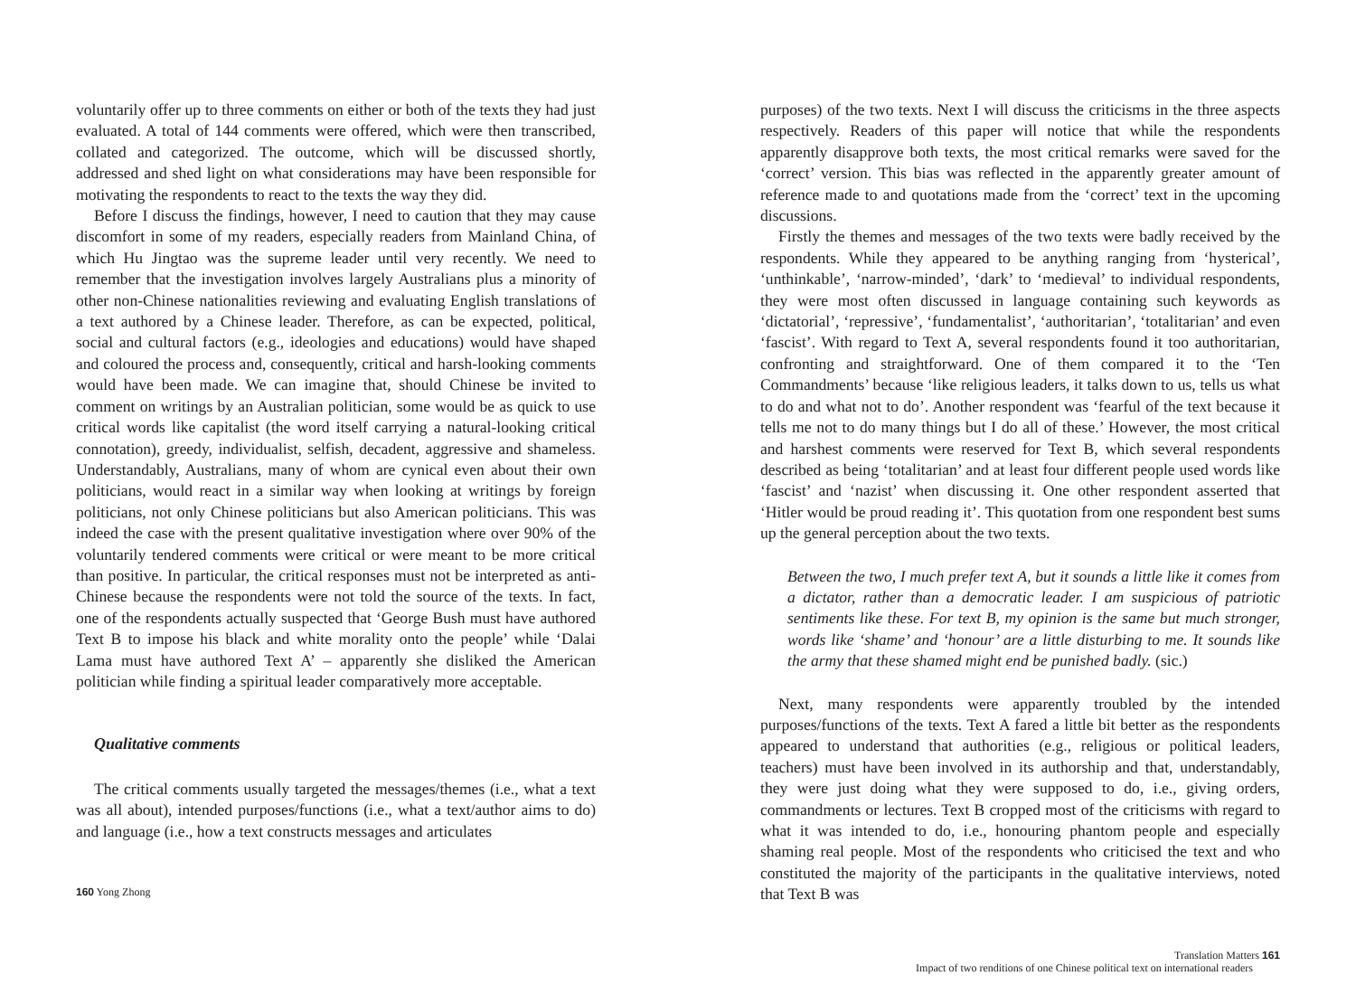voluntarily offer up to three comments on either or both of the texts they had just evaluated. A total of 144 comments were offered, which were then transcribed, collated and categorized. The outcome, which will be discussed shortly, addressed and shed light on what considerations may have been responsible for motivating the respondents to react to the texts the way they did.
Before I discuss the findings, however, I need to caution that they may cause discomfort in some of my readers, especially readers from Mainland China, of which Hu Jingtao was the supreme leader until very recently. We need to remember that the investigation involves largely Australians plus a minority of other non-Chinese nationalities reviewing and evaluating English translations of a text authored by a Chinese leader. Therefore, as can be expected, political, social and cultural factors (e.g., ideologies and educations) would have shaped and coloured the process and, consequently, critical and harsh-looking comments would have been made. We can imagine that, should Chinese be invited to comment on writings by an Australian politician, some would be as quick to use critical words like capitalist (the word itself carrying a natural-looking critical connotation), greedy, individualist, selfish, decadent, aggressive and shameless. Understandably, Australians, many of whom are cynical even about their own politicians, would react in a similar way when looking at writings by foreign politicians, not only Chinese politicians but also American politicians. This was indeed the case with the present qualitative investigation where over 90% of the voluntarily tendered comments were critical or were meant to be more critical than positive. In particular, the critical responses must not be interpreted as anti-Chinese because the respondents were not told the source of the texts. In fact, one of the respondents actually suspected that ‘George Bush must have authored Text B to impose his black and white morality onto the people’ while ‘Dalai Lama must have authored Text A’ – apparently she disliked the American politician while finding a spiritual leader comparatively more acceptable.
Qualitative comments
The critical comments usually targeted the messages/themes (i.e., what a text was all about), intended purposes/functions (i.e., what a text/author aims to do) and language (i.e., how a text constructs messages and articulates
160 Yong Zhong
purposes) of the two texts. Next I will discuss the criticisms in the three aspects respectively. Readers of this paper will notice that while the respondents apparently disapprove both texts, the most critical remarks were saved for the ‘correct’ version. This bias was reflected in the apparently greater amount of reference made to and quotations made from the ‘correct’ text in the upcoming discussions.
Firstly the themes and messages of the two texts were badly received by the respondents. While they appeared to be anything ranging from ‘hysterical’, ‘unthinkable’, ‘narrow-minded’, ‘dark’ to ‘medieval’ to individual respondents, they were most often discussed in language containing such keywords as ‘dictatorial’, ‘repressive’, ‘fundamentalist’, ‘authoritarian’, ‘totalitarian’ and even ‘fascist’. With regard to Text A, several respondents found it too authoritarian, confronting and straightforward. One of them compared it to the ‘Ten Commandments’ because ‘like religious leaders, it talks down to us, tells us what to do and what not to do’. Another respondent was ‘fearful of the text because it tells me not to do many things but I do all of these.’ However, the most critical and harshest comments were reserved for Text B, which several respondents described as being ‘totalitarian’ and at least four different people used words like ‘fascist’ and ‘nazist’ when discussing it. One other respondent asserted that ‘Hitler would be proud reading it’. This quotation from one respondent best sums up the general perception about the two texts.
Between the two, I much prefer text A, but it sounds a little like it comes from a dictator, rather than a democratic leader. I am suspicious of patriotic sentiments like these. For text B, my opinion is the same but much stronger, words like ‘shame’ and ‘honour’ are a little disturbing to me. It sounds like the army that these shamed might end be punished badly. (sic.)
Next, many respondents were apparently troubled by the intended purposes/functions of the texts. Text A fared a little bit better as the respondents appeared to understand that authorities (e.g., religious or political leaders, teachers) must have been involved in its authorship and that, understandably, they were just doing what they were supposed to do, i.e., giving orders, commandments or lectures. Text B cropped most of the criticisms with regard to what it was intended to do, i.e., honouring phantom people and especially shaming real people. Most of the respondents who criticised the text and who constituted the majority of the participants in the qualitative interviews, noted that Text B was
Translation Matters 161
Impact of two renditions of one Chinese political text on international readers